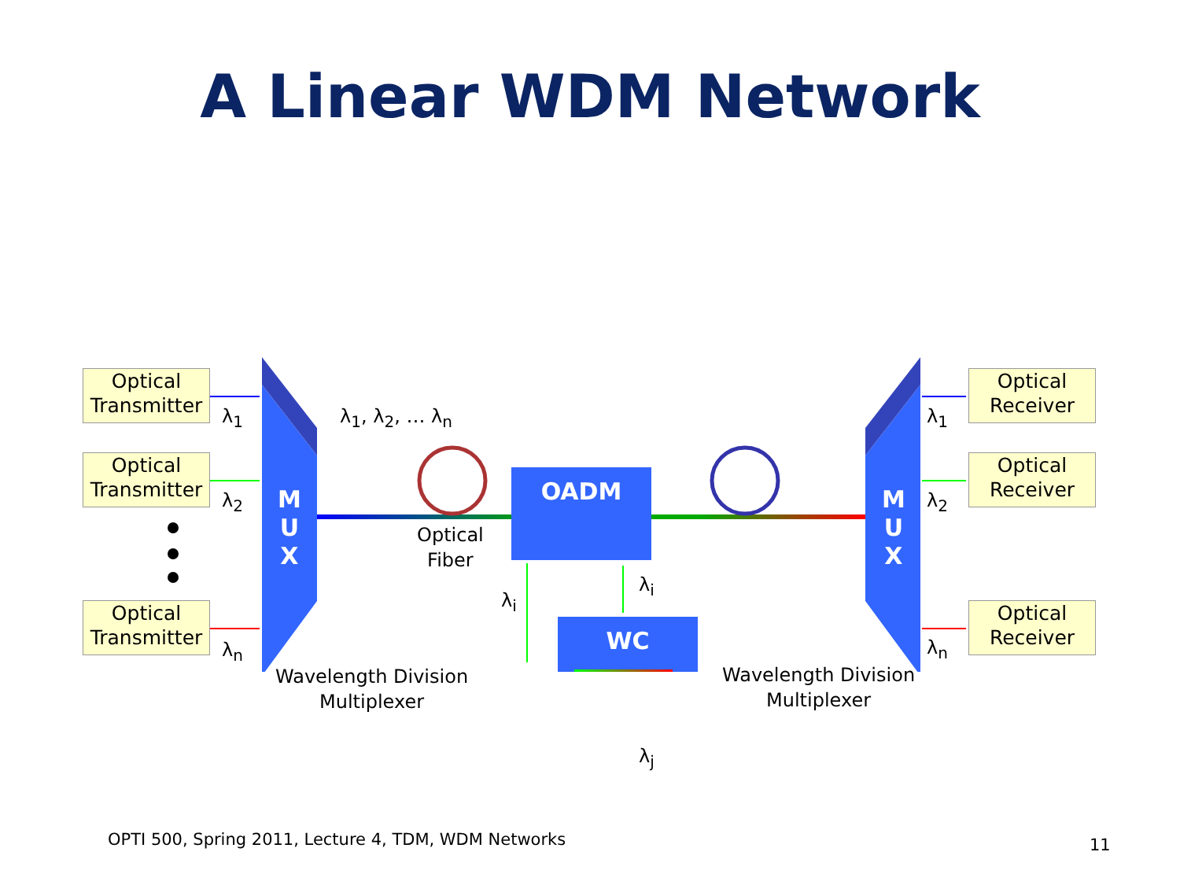A Linear WDM Network
Optical Transmitter
Optical Transmitter
Optical Transmitter
Optical Receiver
Optical Receiver
Optical Receiver
λ<sub>1</sub>
λ<sub>2</sub>
λ<sub>n</sub>
λ<sub>1</sub>
λ<sub>2</sub>
λ<sub>n</sub>
λ<sub>1</sub>, λ<sub>2</sub>, … λ<sub>n</sub>
M
U
X
M
U
X
OADM
WC
Optical
Fiber
λ<sub>i</sub>
λ<sub>i</sub>
λ<sub>j</sub>
Wavelength Division
Multiplexer
Wavelength Division
Multiplexer
OPTI 500, Spring 2011, Lecture 4, TDM, WDM Networks
11